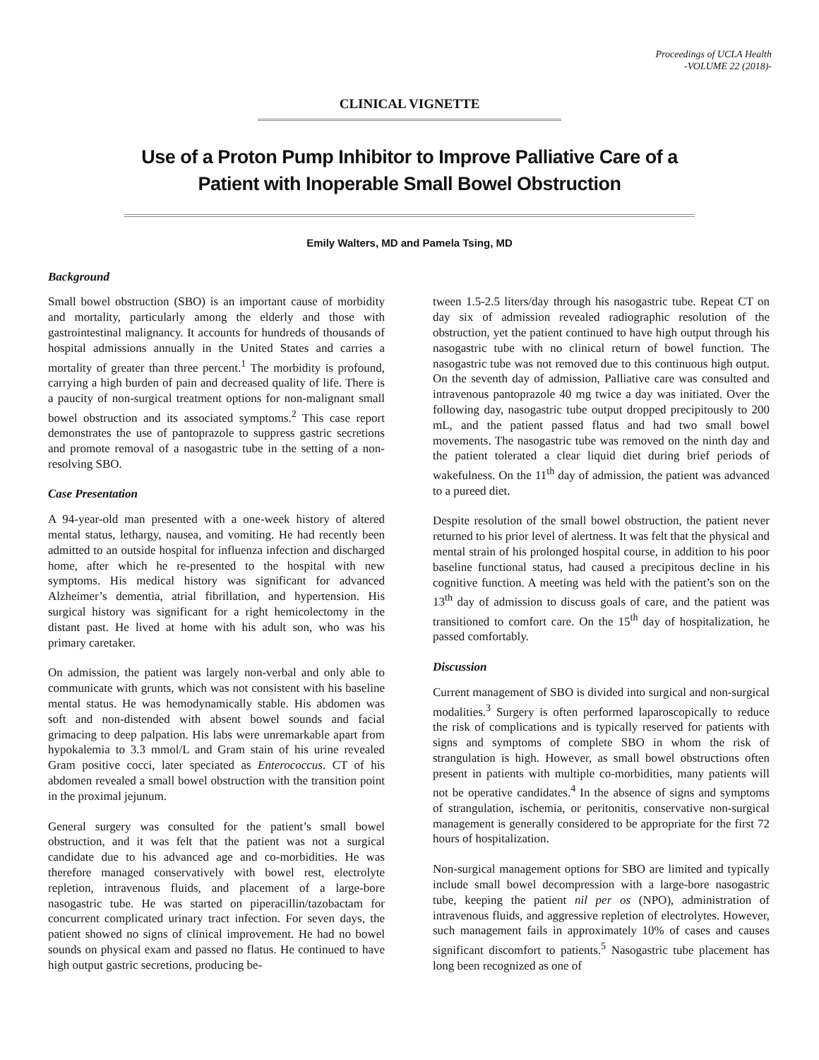Proceedings of UCLA Health
-VOLUME 22 (2018)-
CLINICAL VIGNETTE
Use of a Proton Pump Inhibitor to Improve Palliative Care of a
Patient with Inoperable Small Bowel Obstruction
Emily Walters, MD and Pamela Tsing, MD
Background
Small bowel obstruction (SBO) is an important cause of morbidity and mortality, particularly among the elderly and those with gastrointestinal malignancy. It accounts for hundreds of thousands of hospital admissions annually in the United States and carries a mortality of greater than three percent.<sup>1</sup> The morbidity is profound, carrying a high burden of pain and decreased quality of life. There is a paucity of non-surgical treatment options for non-malignant small bowel obstruction and its associated symptoms.<sup>2</sup> This case report demonstrates the use of pantoprazole to suppress gastric secretions and promote removal of a nasogastric tube in the setting of a non-resolving SBO.
Case Presentation
A 94-year-old man presented with a one-week history of altered mental status, lethargy, nausea, and vomiting. He had recently been admitted to an outside hospital for influenza infection and discharged home, after which he re-presented to the hospital with new symptoms. His medical history was significant for advanced Alzheimer’s dementia, atrial fibrillation, and hypertension. His surgical history was significant for a right hemicolectomy in the distant past. He lived at home with his adult son, who was his primary caretaker.
On admission, the patient was largely non-verbal and only able to communicate with grunts, which was not consistent with his baseline mental status. He was hemodynamically stable. His abdomen was soft and non-distended with absent bowel sounds and facial grimacing to deep palpation. His labs were unremarkable apart from hypokalemia to 3.3 mmol/L and Gram stain of his urine revealed Gram positive cocci, later speciated as Enterococcus. CT of his abdomen revealed a small bowel obstruction with the transition point in the proximal jejunum.
General surgery was consulted for the patient’s small bowel obstruction, and it was felt that the patient was not a surgical candidate due to his advanced age and co-morbidities. He was therefore managed conservatively with bowel rest, electrolyte repletion, intravenous fluids, and placement of a large-bore nasogastric tube. He was started on piperacillin/tazobactam for concurrent complicated urinary tract infection. For seven days, the patient showed no signs of clinical improvement. He had no bowel sounds on physical exam and passed no flatus. He continued to have high output gastric secretions, producing be-
tween 1.5-2.5 liters/day through his nasogastric tube. Repeat CT on day six of admission revealed radiographic resolution of the obstruction, yet the patient continued to have high output through his nasogastric tube with no clinical return of bowel function. The nasogastric tube was not removed due to this continuous high output. On the seventh day of admission, Palliative care was consulted and intravenous pantoprazole 40 mg twice a day was initiated. Over the following day, nasogastric tube output dropped precipitously to 200 mL, and the patient passed flatus and had two small bowel movements. The nasogastric tube was removed on the ninth day and the patient tolerated a clear liquid diet during brief periods of wakefulness. On the 11<sup>th</sup> day of admission, the patient was advanced to a pureed diet.
Despite resolution of the small bowel obstruction, the patient never returned to his prior level of alertness. It was felt that the physical and mental strain of his prolonged hospital course, in addition to his poor baseline functional status, had caused a precipitous decline in his cognitive function. A meeting was held with the patient’s son on the 13<sup>th</sup> day of admission to discuss goals of care, and the patient was transitioned to comfort care. On the 15<sup>th</sup> day of hospitalization, he passed comfortably.
Discussion
Current management of SBO is divided into surgical and non-surgical modalities.<sup>3</sup> Surgery is often performed laparoscopically to reduce the risk of complications and is typically reserved for patients with signs and symptoms of complete SBO in whom the risk of strangulation is high. However, as small bowel obstructions often present in patients with multiple co-morbidities, many patients will not be operative candidates.<sup>4</sup> In the absence of signs and symptoms of strangulation, ischemia, or peritonitis, conservative non-surgical management is generally considered to be appropriate for the first 72 hours of hospitalization.
Non-surgical management options for SBO are limited and typically include small bowel decompression with a large-bore nasogastric tube, keeping the patient nil per os (NPO), administration of intravenous fluids, and aggressive repletion of electrolytes. However, such management fails in approximately 10% of cases and causes significant discomfort to patients.<sup>5</sup> Nasogastric tube placement has long been recognized as one of